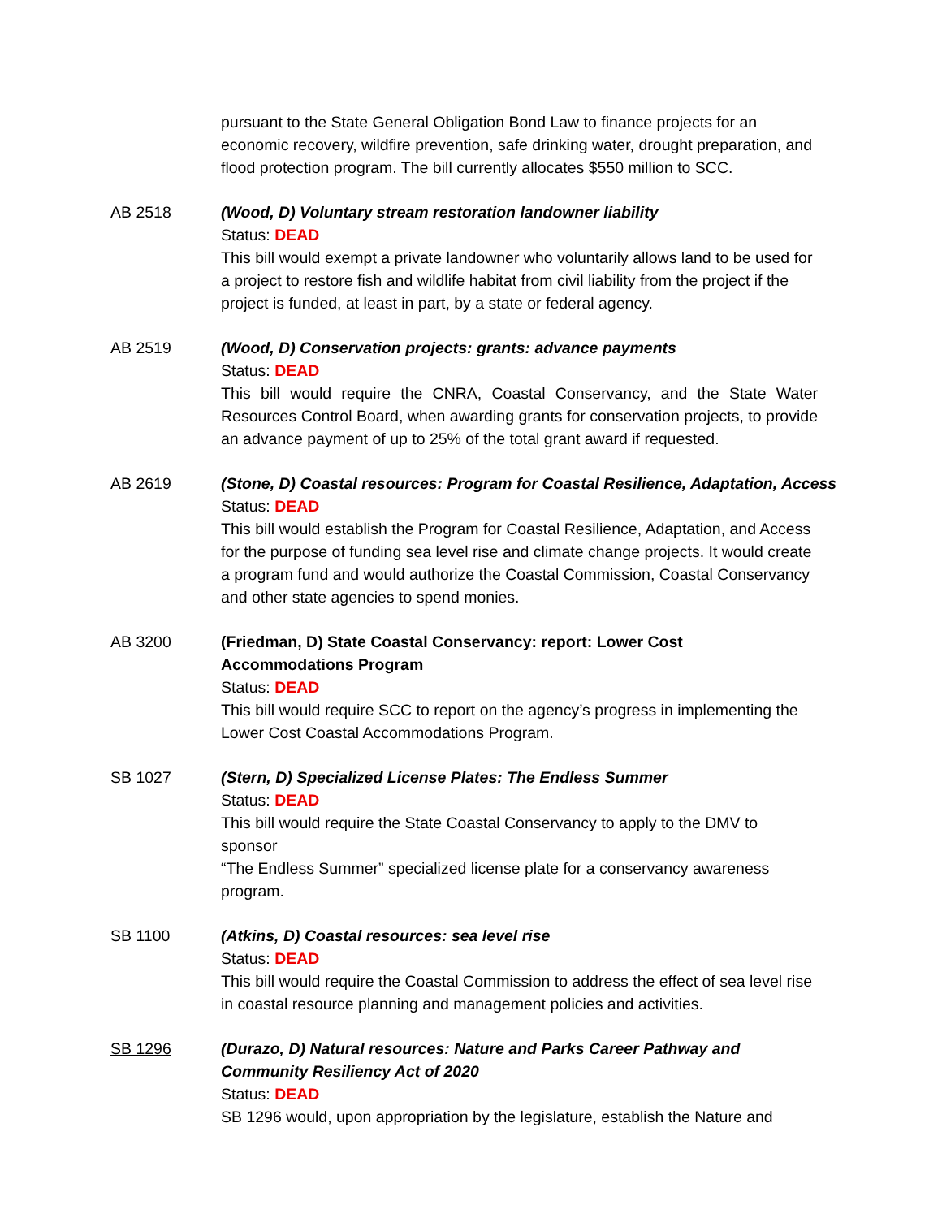pursuant to the State General Obligation Bond Law to finance projects for an economic recovery, wildfire prevention, safe drinking water, drought preparation, and flood protection program. The bill currently allocates $550 million to SCC.
AB 2518 (Wood, D) Voluntary stream restoration landowner liability
Status: DEAD
This bill would exempt a private landowner who voluntarily allows land to be used for a project to restore fish and wildlife habitat from civil liability from the project if the project is funded, at least in part, by a state or federal agency.
AB 2519 (Wood, D) Conservation projects: grants: advance payments
Status: DEAD
This bill would require the CNRA, Coastal Conservancy, and the State Water Resources Control Board, when awarding grants for conservation projects, to provide an advance payment of up to 25% of the total grant award if requested.
AB 2619 (Stone, D) Coastal resources: Program for Coastal Resilience, Adaptation, Access
Status: DEAD
This bill would establish the Program for Coastal Resilience, Adaptation, and Access for the purpose of funding sea level rise and climate change projects. It would create a program fund and would authorize the Coastal Commission, Coastal Conservancy and other state agencies to spend monies.
AB 3200 (Friedman, D) State Coastal Conservancy: report: Lower Cost
Accommodations Program
Status: DEAD
This bill would require SCC to report on the agency’s progress in implementing the
Lower Cost Coastal Accommodations Program.
SB 1027 (Stern, D) Specialized License Plates: The Endless Summer
Status: DEAD
This bill would require the State Coastal Conservancy to apply to the DMV to sponsor
“The Endless Summer” specialized license plate for a conservancy awareness program.
SB 1100 (Atkins, D) Coastal resources: sea level rise
Status: DEAD
This bill would require the Coastal Commission to address the effect of sea level rise in coastal resource planning and management policies and activities.
SB 1296 (Durazo, D) Natural resources: Nature and Parks Career Pathway and Community Resiliency Act of 2020
Status: DEAD
SB 1296 would, upon appropriation by the legislature, establish the Nature and